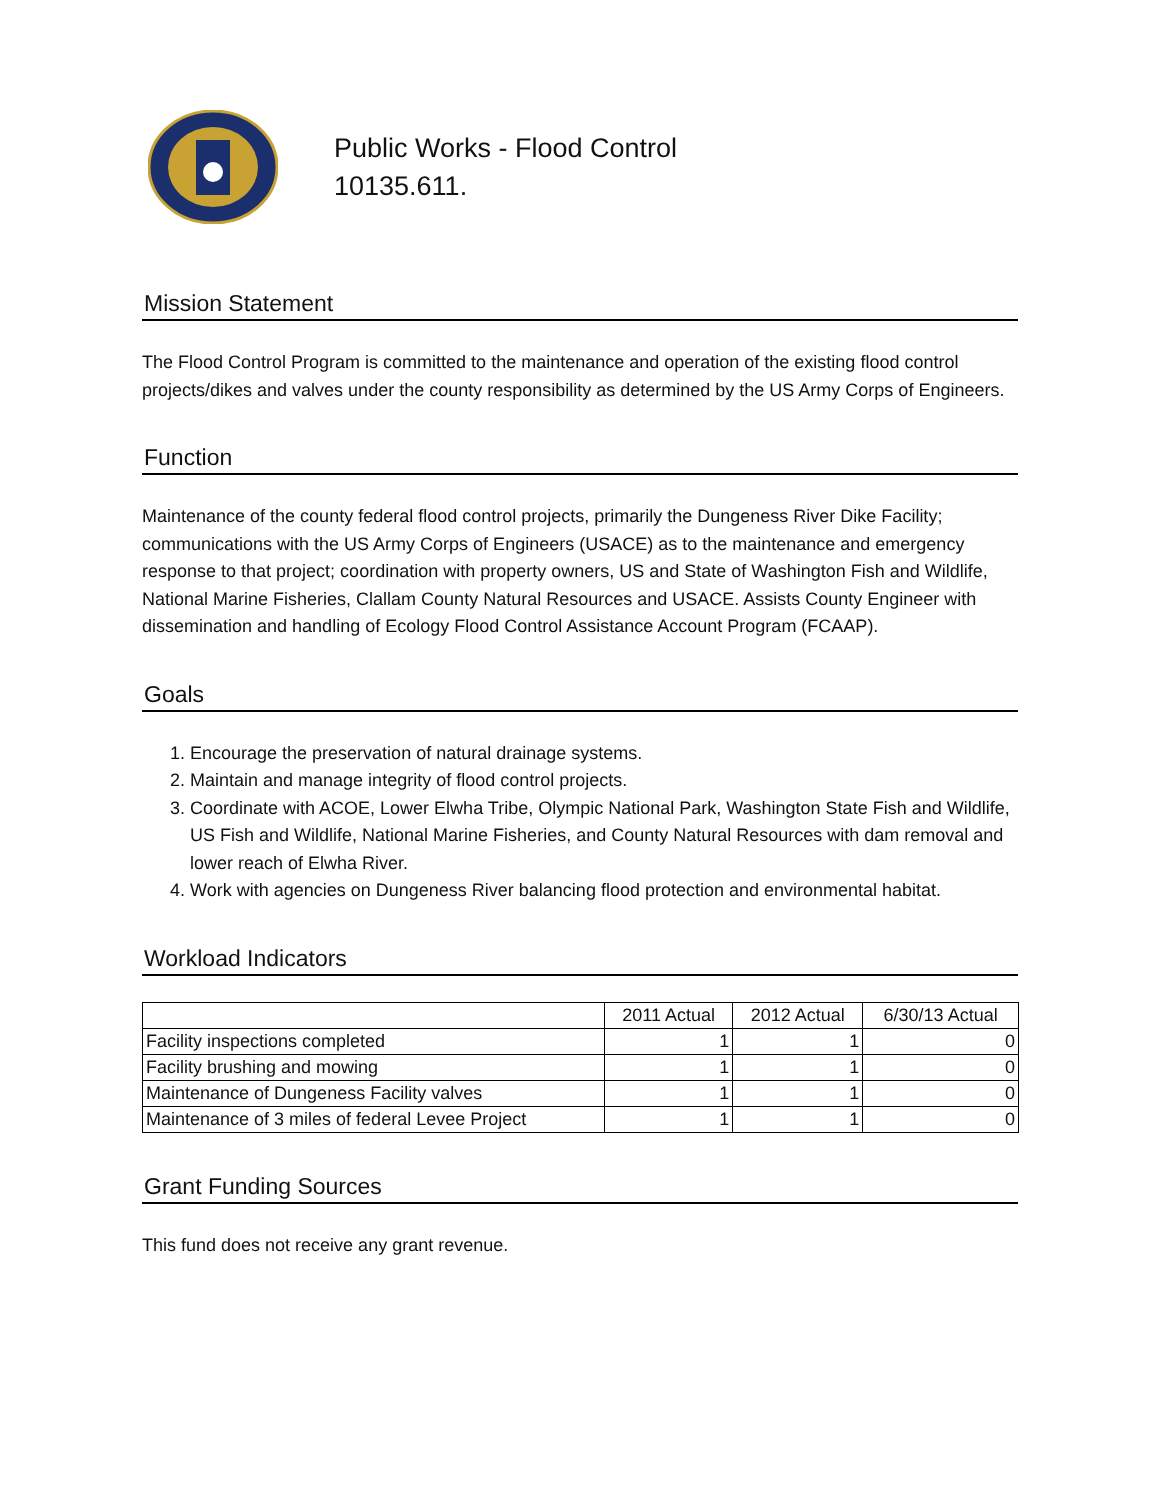Public Works - Flood Control
10135.611.
Mission Statement
The Flood Control Program is committed to the maintenance and operation of the existing flood control projects/dikes and valves under the county responsibility as determined by the US Army Corps of Engineers.
Function
Maintenance of the county federal flood control projects, primarily the Dungeness River Dike Facility; communications with the US Army Corps of Engineers (USACE) as to the maintenance and emergency response to that project; coordination with property owners, US and State of Washington Fish and Wildlife, National Marine Fisheries, Clallam County Natural Resources and USACE. Assists County Engineer with dissemination and handling of Ecology Flood Control Assistance Account Program (FCAAP).
Goals
1. Encourage the preservation of natural drainage systems.
2. Maintain and manage integrity of flood control projects.
3. Coordinate with ACOE, Lower Elwha Tribe, Olympic National Park, Washington State Fish and Wildlife, US Fish and Wildlife, National Marine Fisheries, and County Natural Resources with dam removal and lower reach of Elwha River.
4. Work with agencies on Dungeness River balancing flood protection and environmental habitat.
Workload Indicators
| | 2011 Actual | 2012 Actual | 6/30/13 Actual |
| --- | --- | --- | --- |
| Facility inspections completed | 1 | 1 | 0 |
| Facility brushing and mowing | 1 | 1 | 0 |
| Maintenance of Dungeness Facility valves | 1 | 1 | 0 |
| Maintenance of 3 miles of federal Levee Project | 1 | 1 | 0 |
Grant Funding Sources
This fund does not receive any grant revenue.